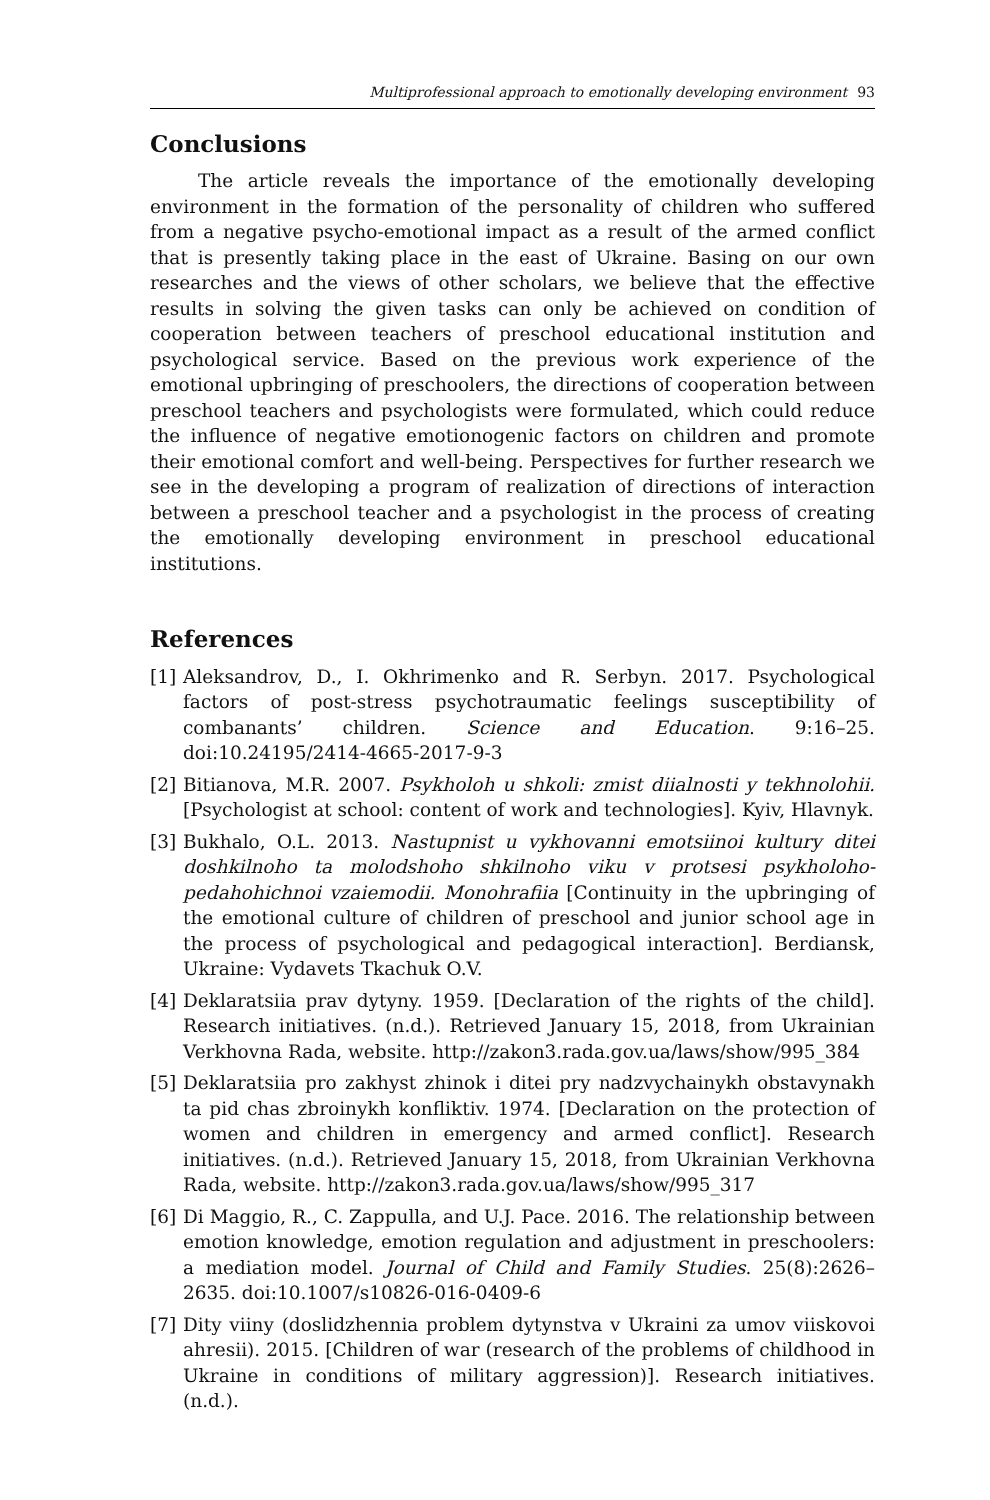Multiprofessional approach to emotionally developing environment 93
Conclusions
The article reveals the importance of the emotionally developing environment in the formation of the personality of children who suffered from a negative psycho-emotional impact as a result of the armed conflict that is presently taking place in the east of Ukraine. Basing on our own researches and the views of other scholars, we believe that the effective results in solving the given tasks can only be achieved on condition of cooperation between teachers of preschool educational institution and psychological service. Based on the previous work experience of the emotional upbringing of preschoolers, the directions of cooperation between preschool teachers and psychologists were formulated, which could reduce the influence of negative emotionogenic factors on children and promote their emotional comfort and well-being. Perspectives for further research we see in the developing a program of realization of directions of interaction between a preschool teacher and a psychologist in the process of creating the emotionally developing environment in preschool educational institutions.
References
[1] Aleksandrov, D., I. Okhrimenko and R. Serbyn. 2017. Psychological factors of post-stress psychotraumatic feelings susceptibility of combanants’ children. Science and Education. 9:16–25. doi:10.24195/2414-4665-2017-9-3
[2] Bitianova, M.R. 2007. Psykholoh u shkoli: zmist diialnosti y tekhnolohii. [Psychologist at school: content of work and technologies]. Kyiv, Hlavnyk.
[3] Bukhalo, O.L. 2013. Nastupnist u vykhovanni emotsiinoi kultury ditei doshkilnoho ta molodshoho shkilnoho viku v protsesi psykholoho-pedahohichnoi vzaiemodii. Monohrafiia [Continuity in the upbringing of the emotional culture of children of preschool and junior school age in the process of psychological and pedagogical interaction]. Berdiansk, Ukraine: Vydavets Tkachuk O.V.
[4] Deklaratsiia prav dytyny. 1959. [Declaration of the rights of the child]. Research initiatives. (n.d.). Retrieved January 15, 2018, from Ukrainian Verkhovna Rada, website. http://zakon3.rada.gov.ua/laws/show/995_384
[5] Deklaratsiia pro zakhyst zhinok i ditei pry nadzvychainykh obstavynakh ta pid chas zbroinykh konfliktiv. 1974. [Declaration on the protection of women and children in emergency and armed conflict]. Research initiatives. (n.d.). Retrieved January 15, 2018, from Ukrainian Verkhovna Rada, website. http://zakon3.rada.gov.ua/laws/show/995_317
[6] Di Maggio, R., C. Zappulla, and U.J. Pace. 2016. The relationship between emotion knowledge, emotion regulation and adjustment in preschoolers: a mediation model. Journal of Child and Family Studies. 25(8):2626–2635. doi:10.1007/s10826-016-0409-6
[7] Dity viiny (doslidzhennia problem dytynstva v Ukraini za umov viiskovoi ahresii). 2015. [Children of war (research of the problems of childhood in Ukraine in conditions of military aggression)]. Research initiatives. (n.d.).